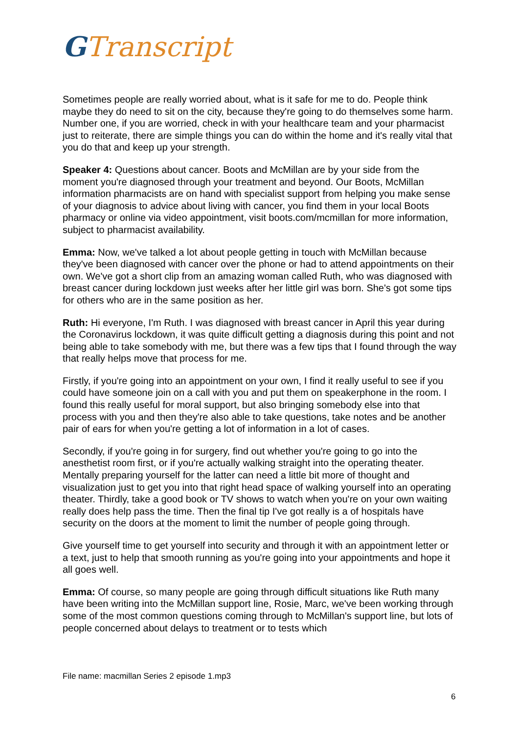GTranscript
Sometimes people are really worried about, what is it safe for me to do. People think maybe they do need to sit on the city, because they're going to do themselves some harm. Number one, if you are worried, check in with your healthcare team and your pharmacist just to reiterate, there are simple things you can do within the home and it's really vital that you do that and keep up your strength.
Speaker 4: Questions about cancer. Boots and McMillan are by your side from the moment you're diagnosed through your treatment and beyond. Our Boots, McMillan information pharmacists are on hand with specialist support from helping you make sense of your diagnosis to advice about living with cancer, you find them in your local Boots pharmacy or online via video appointment, visit boots.com/mcmillan for more information, subject to pharmacist availability.
Emma: Now, we've talked a lot about people getting in touch with McMillan because they've been diagnosed with cancer over the phone or had to attend appointments on their own. We've got a short clip from an amazing woman called Ruth, who was diagnosed with breast cancer during lockdown just weeks after her little girl was born. She's got some tips for others who are in the same position as her.
Ruth: Hi everyone, I'm Ruth. I was diagnosed with breast cancer in April this year during the Coronavirus lockdown, it was quite difficult getting a diagnosis during this point and not being able to take somebody with me, but there was a few tips that I found through the way that really helps move that process for me.
Firstly, if you're going into an appointment on your own, I find it really useful to see if you could have someone join on a call with you and put them on speakerphone in the room. I found this really useful for moral support, but also bringing somebody else into that process with you and then they're also able to take questions, take notes and be another pair of ears for when you're getting a lot of information in a lot of cases.
Secondly, if you're going in for surgery, find out whether you're going to go into the anesthetist room first, or if you're actually walking straight into the operating theater. Mentally preparing yourself for the latter can need a little bit more of thought and visualization just to get you into that right head space of walking yourself into an operating theater. Thirdly, take a good book or TV shows to watch when you're on your own waiting really does help pass the time. Then the final tip I've got really is a of hospitals have security on the doors at the moment to limit the number of people going through.
Give yourself time to get yourself into security and through it with an appointment letter or a text, just to help that smooth running as you're going into your appointments and hope it all goes well.
Emma: Of course, so many people are going through difficult situations like Ruth many have been writing into the McMillan support line, Rosie, Marc, we've been working through some of the most common questions coming through to McMillan's support line, but lots of people concerned about delays to treatment or to tests which
File name: macmillan Series 2 episode 1.mp3
6